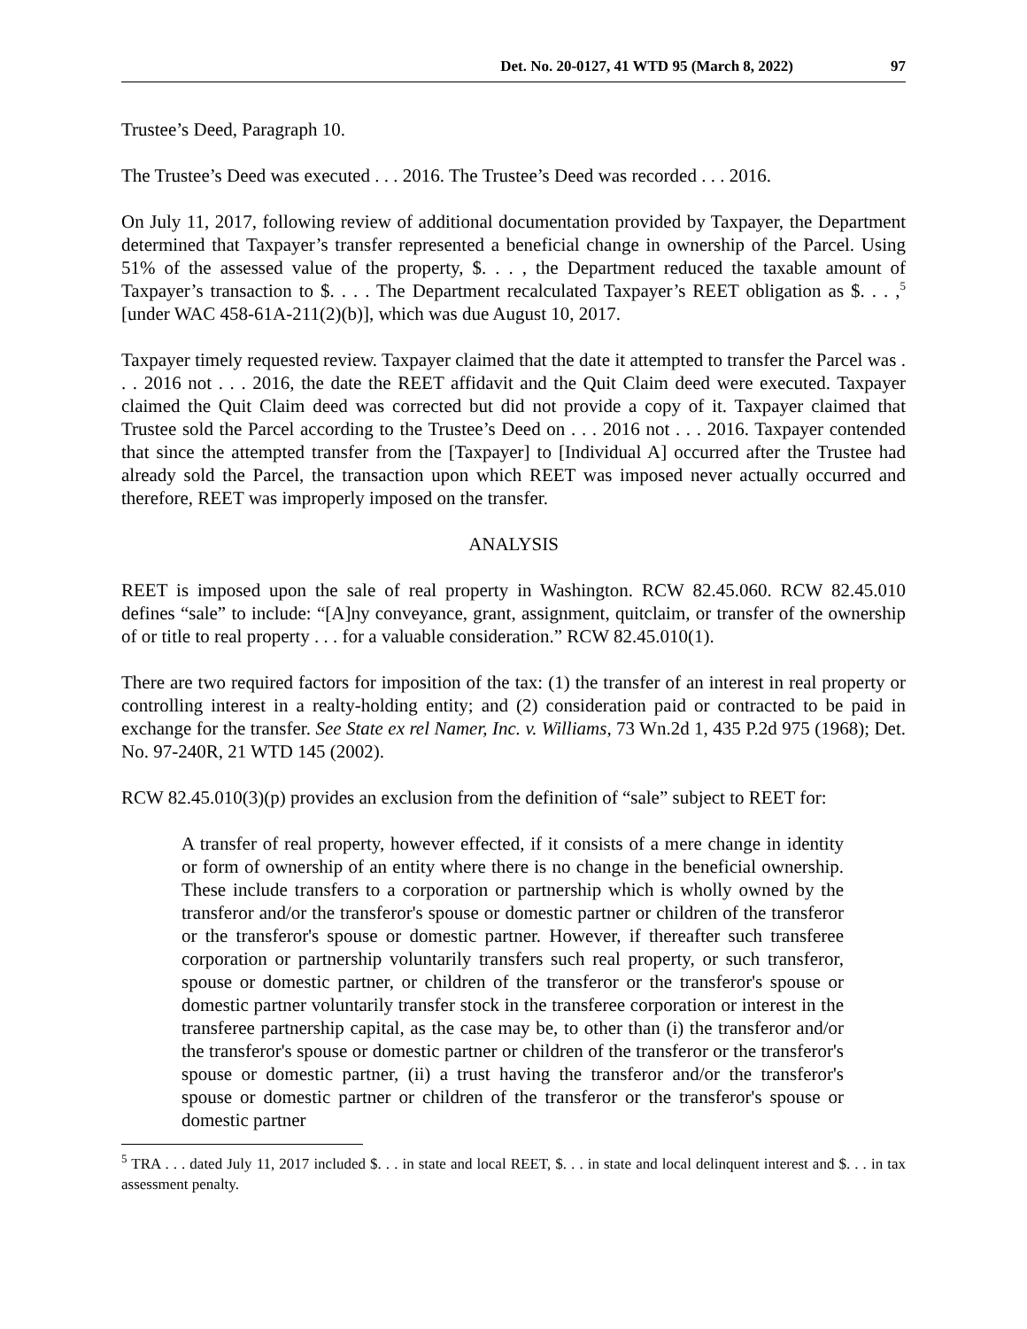Det. No. 20-0127, 41 WTD 95 (March 8, 2022) 97
Trustee’s Deed, Paragraph 10.
The Trustee’s Deed was executed . . . 2016. The Trustee’s Deed was recorded . . . 2016.
On July 11, 2017, following review of additional documentation provided by Taxpayer, the Department determined that Taxpayer’s transfer represented a beneficial change in ownership of the Parcel. Using 51% of the assessed value of the property, $. . . , the Department reduced the taxable amount of Taxpayer’s transaction to $. . . . The Department recalculated Taxpayer’s REET obligation as $. . . ,<sup>5</sup> [under WAC 458-61A-211(2)(b)], which was due August 10, 2017.
Taxpayer timely requested review. Taxpayer claimed that the date it attempted to transfer the Parcel was . . . 2016 not . . . 2016, the date the REET affidavit and the Quit Claim deed were executed. Taxpayer claimed the Quit Claim deed was corrected but did not provide a copy of it. Taxpayer claimed that Trustee sold the Parcel according to the Trustee’s Deed on . . . 2016 not . . . 2016. Taxpayer contended that since the attempted transfer from the [Taxpayer] to [Individual A] occurred after the Trustee had already sold the Parcel, the transaction upon which REET was imposed never actually occurred and therefore, REET was improperly imposed on the transfer.
ANALYSIS
REET is imposed upon the sale of real property in Washington. RCW 82.45.060. RCW 82.45.010 defines “sale” to include: “[A]ny conveyance, grant, assignment, quitclaim, or transfer of the ownership of or title to real property . . . for a valuable consideration.” RCW 82.45.010(1).
There are two required factors for imposition of the tax: (1) the transfer of an interest in real property or controlling interest in a realty-holding entity; and (2) consideration paid or contracted to be paid in exchange for the transfer. See State ex rel Namer, Inc. v. Williams, 73 Wn.2d 1, 435 P.2d 975 (1968); Det. No. 97-240R, 21 WTD 145 (2002).
RCW 82.45.010(3)(p) provides an exclusion from the definition of “sale” subject to REET for:
A transfer of real property, however effected, if it consists of a mere change in identity or form of ownership of an entity where there is no change in the beneficial ownership. These include transfers to a corporation or partnership which is wholly owned by the transferor and/or the transferor's spouse or domestic partner or children of the transferor or the transferor's spouse or domestic partner. However, if thereafter such transferee corporation or partnership voluntarily transfers such real property, or such transferor, spouse or domestic partner, or children of the transferor or the transferor's spouse or domestic partner voluntarily transfer stock in the transferee corporation or interest in the transferee partnership capital, as the case may be, to other than (i) the transferor and/or the transferor's spouse or domestic partner or children of the transferor or the transferor's spouse or domestic partner, (ii) a trust having the transferor and/or the transferor's spouse or domestic partner or children of the transferor or the transferor's spouse or domestic partner
<sup>5</sup> TRA . . . dated July 11, 2017 included $. . . in state and local REET, $. . . in state and local delinquent interest and $. . . in tax assessment penalty.